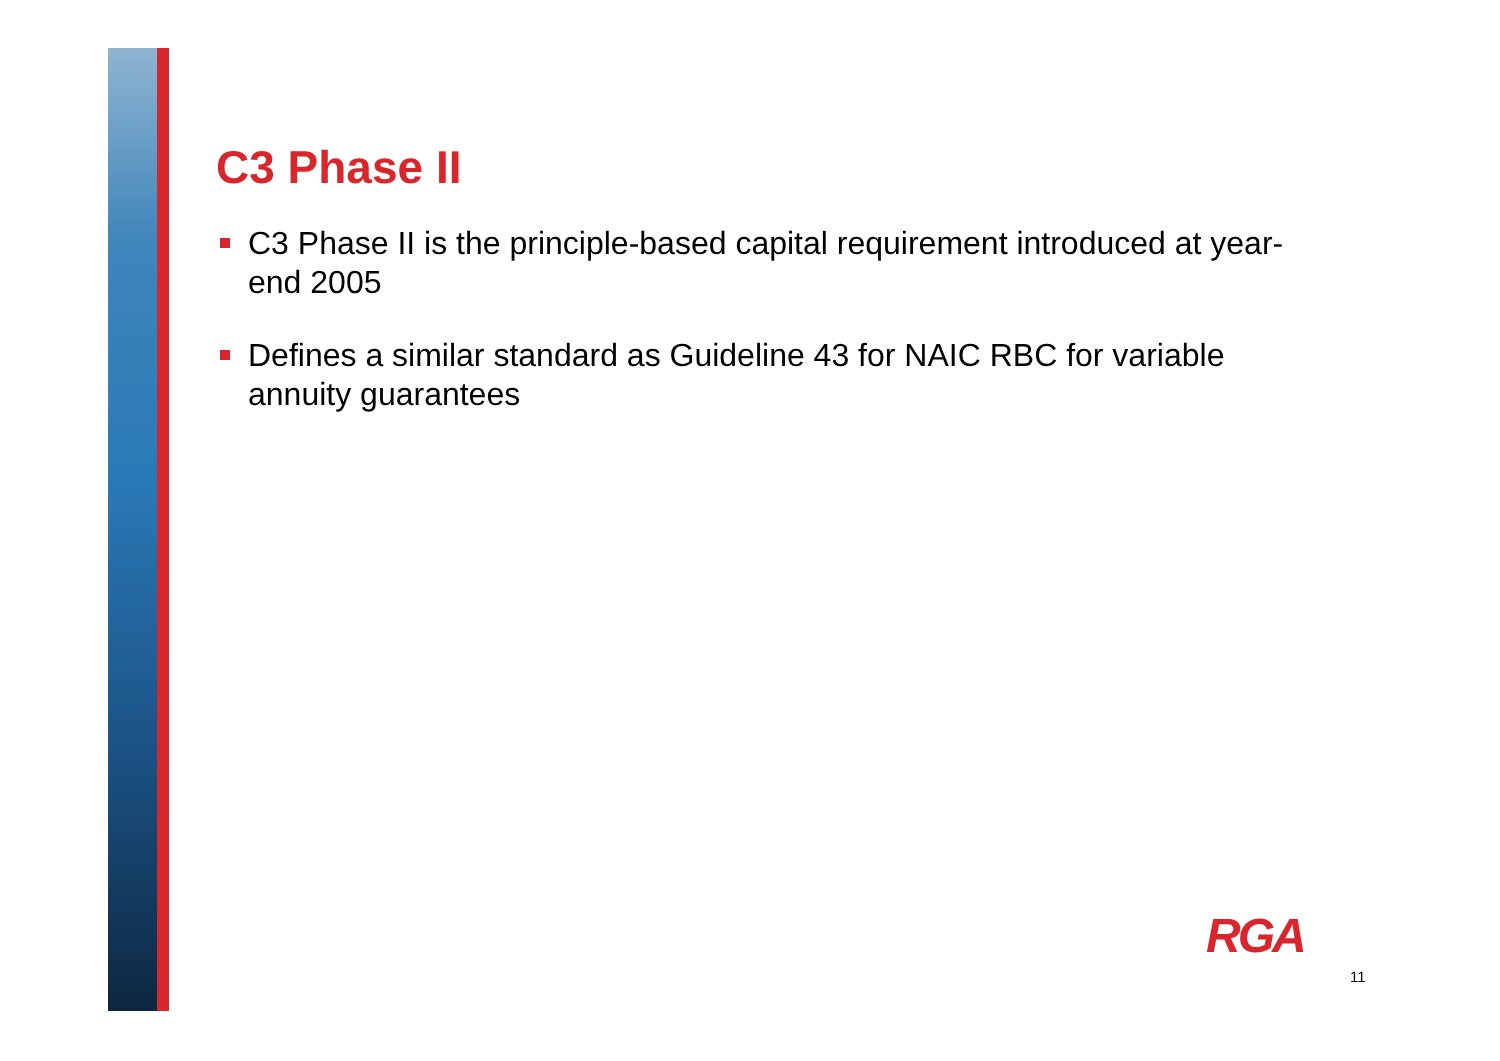C3 Phase II
C3 Phase II is the principle-based capital requirement introduced at year-end 2005
Defines a similar standard as Guideline 43 for NAIC RBC for variable annuity guarantees
RGA
11